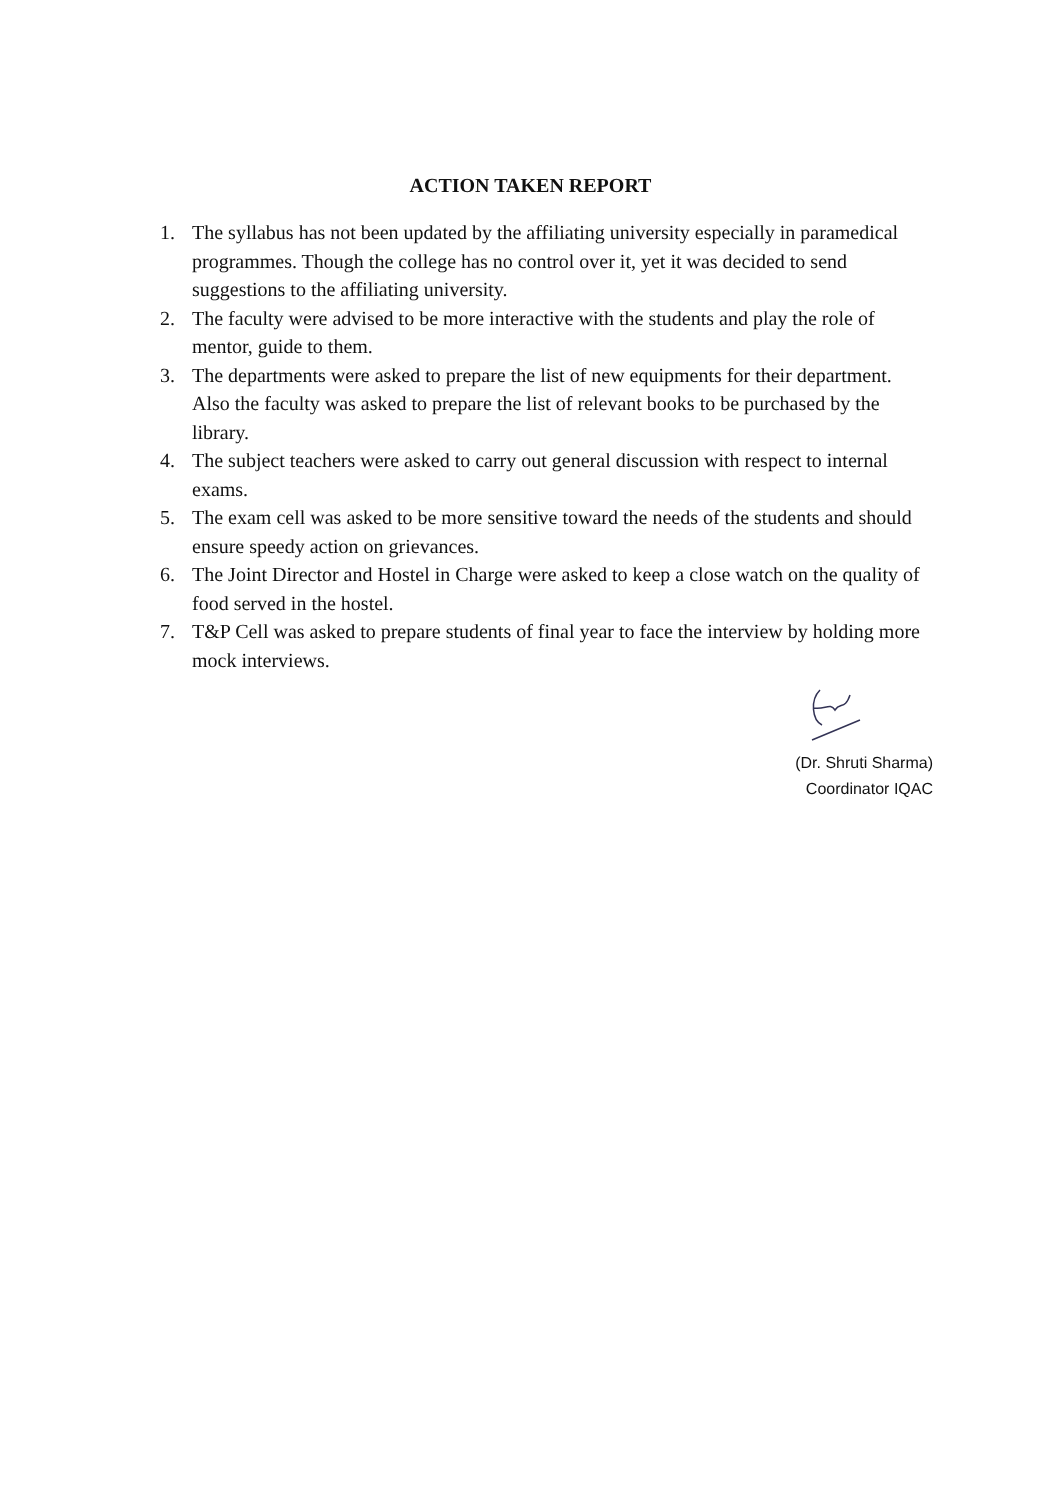ACTION TAKEN REPORT
1. The syllabus has not been updated by the affiliating university especially in paramedical programmes. Though the college has no control over it, yet it was decided to send suggestions to the affiliating university.
2. The faculty were advised to be more interactive with the students and play the role of mentor, guide to them.
3. The departments were asked to prepare the list of new equipments for their department. Also the faculty was asked to prepare the list of relevant books to be purchased by the library.
4. The subject teachers were asked to carry out general discussion with respect to internal exams.
5. The exam cell was asked to be more sensitive toward the needs of the students and should ensure speedy action on grievances.
6. The Joint Director and Hostel in Charge were asked to keep a close watch on the quality of food served in the hostel.
7. T&P Cell was asked to prepare students of final year to face the interview by holding more mock interviews.
(Dr. Shruti Sharma)
Coordinator IQAC